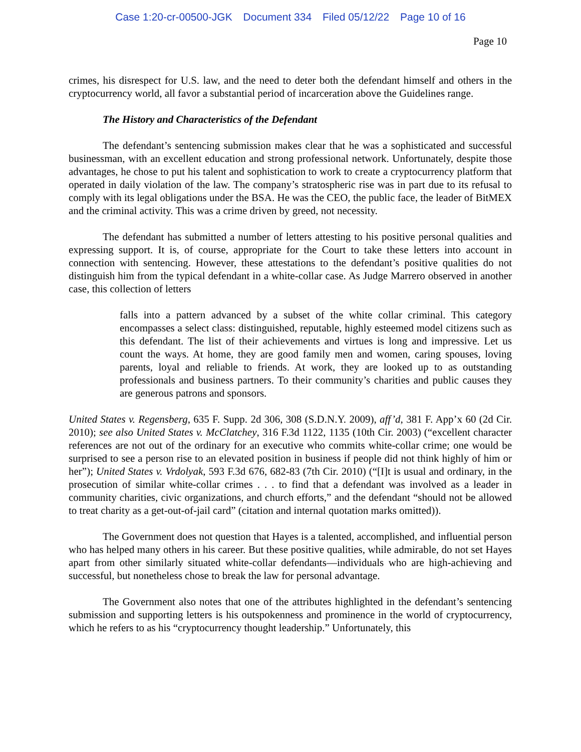Case 1:20-cr-00500-JGK Document 334 Filed 05/12/22 Page 10 of 16
Page 10
crimes, his disrespect for U.S. law, and the need to deter both the defendant himself and others in the cryptocurrency world, all favor a substantial period of incarceration above the Guidelines range.
The History and Characteristics of the Defendant
The defendant’s sentencing submission makes clear that he was a sophisticated and successful businessman, with an excellent education and strong professional network. Unfortunately, despite those advantages, he chose to put his talent and sophistication to work to create a cryptocurrency platform that operated in daily violation of the law. The company’s stratospheric rise was in part due to its refusal to comply with its legal obligations under the BSA. He was the CEO, the public face, the leader of BitMEX and the criminal activity. This was a crime driven by greed, not necessity.
The defendant has submitted a number of letters attesting to his positive personal qualities and expressing support. It is, of course, appropriate for the Court to take these letters into account in connection with sentencing. However, these attestations to the defendant’s positive qualities do not distinguish him from the typical defendant in a white-collar case. As Judge Marrero observed in another case, this collection of letters
falls into a pattern advanced by a subset of the white collar criminal. This category encompasses a select class: distinguished, reputable, highly esteemed model citizens such as this defendant. The list of their achievements and virtues is long and impressive. Let us count the ways. At home, they are good family men and women, caring spouses, loving parents, loyal and reliable to friends. At work, they are looked up to as outstanding professionals and business partners. To their community’s charities and public causes they are generous patrons and sponsors.
United States v. Regensberg, 635 F. Supp. 2d 306, 308 (S.D.N.Y. 2009), aff’d, 381 F. App’x 60 (2d Cir. 2010); see also United States v. McClatchey, 316 F.3d 1122, 1135 (10th Cir. 2003) (“excellent character references are not out of the ordinary for an executive who commits white-collar crime; one would be surprised to see a person rise to an elevated position in business if people did not think highly of him or her”); United States v. Vrdolyak, 593 F.3d 676, 682-83 (7th Cir. 2010) (“[I]t is usual and ordinary, in the prosecution of similar white-collar crimes . . . to find that a defendant was involved as a leader in community charities, civic organizations, and church efforts,” and the defendant “should not be allowed to treat charity as a get-out-of-jail card” (citation and internal quotation marks omitted)).
The Government does not question that Hayes is a talented, accomplished, and influential person who has helped many others in his career. But these positive qualities, while admirable, do not set Hayes apart from other similarly situated white-collar defendants—individuals who are high-achieving and successful, but nonetheless chose to break the law for personal advantage.
The Government also notes that one of the attributes highlighted in the defendant’s sentencing submission and supporting letters is his outspokenness and prominence in the world of cryptocurrency, which he refers to as his “cryptocurrency thought leadership.” Unfortunately, this